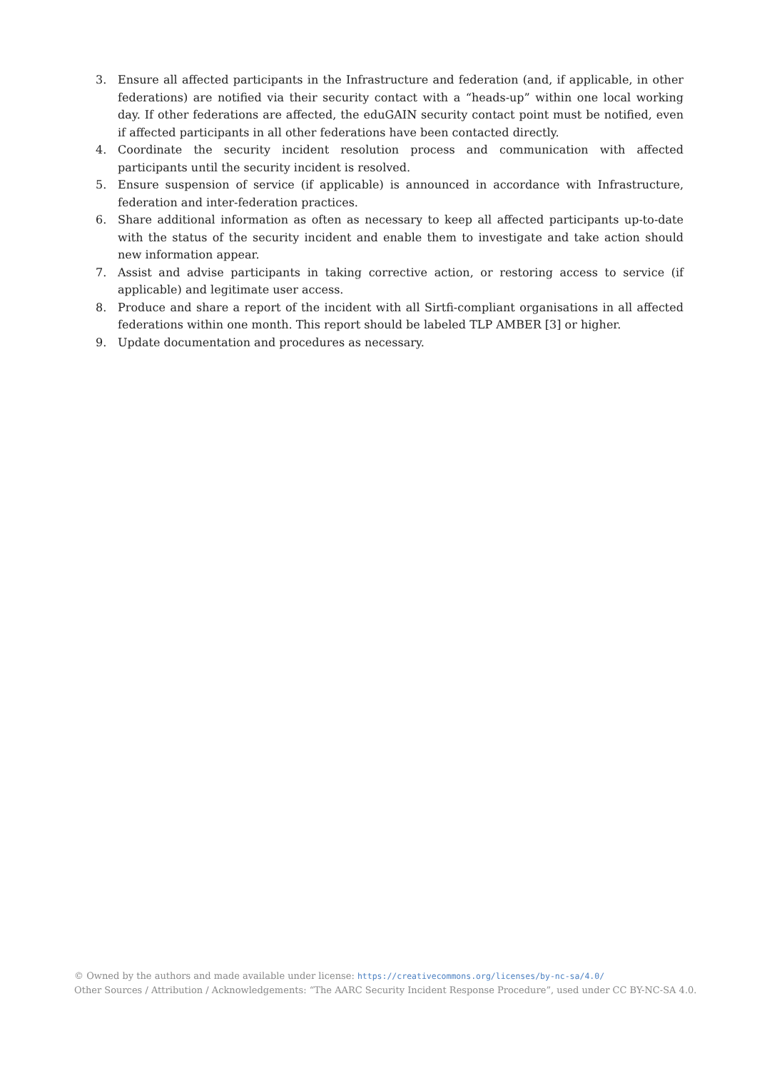3. Ensure all affected participants in the Infrastructure and federation (and, if applicable, in other federations) are notified via their security contact with a “heads-up” within one local working day. If other federations are affected, the eduGAIN security contact point must be notified, even if affected participants in all other federations have been contacted directly.
4. Coordinate the security incident resolution process and communication with affected participants until the security incident is resolved.
5. Ensure suspension of service (if applicable) is announced in accordance with Infrastructure, federation and inter-federation practices.
6. Share additional information as often as necessary to keep all affected participants up-to-date with the status of the security incident and enable them to investigate and take action should new information appear.
7. Assist and advise participants in taking corrective action, or restoring access to service (if applicable) and legitimate user access.
8. Produce and share a report of the incident with all Sirtfi-compliant organisations in all affected federations within one month. This report should be labeled TLP AMBER [3] or higher.
9. Update documentation and procedures as necessary.
© Owned by the authors and made available under license: https://creativecommons.org/licenses/by-nc-sa/4.0/
Other Sources / Attribution / Acknowledgements: “The AARC Security Incident Response Procedure”, used under CC BY-NC-SA 4.0.